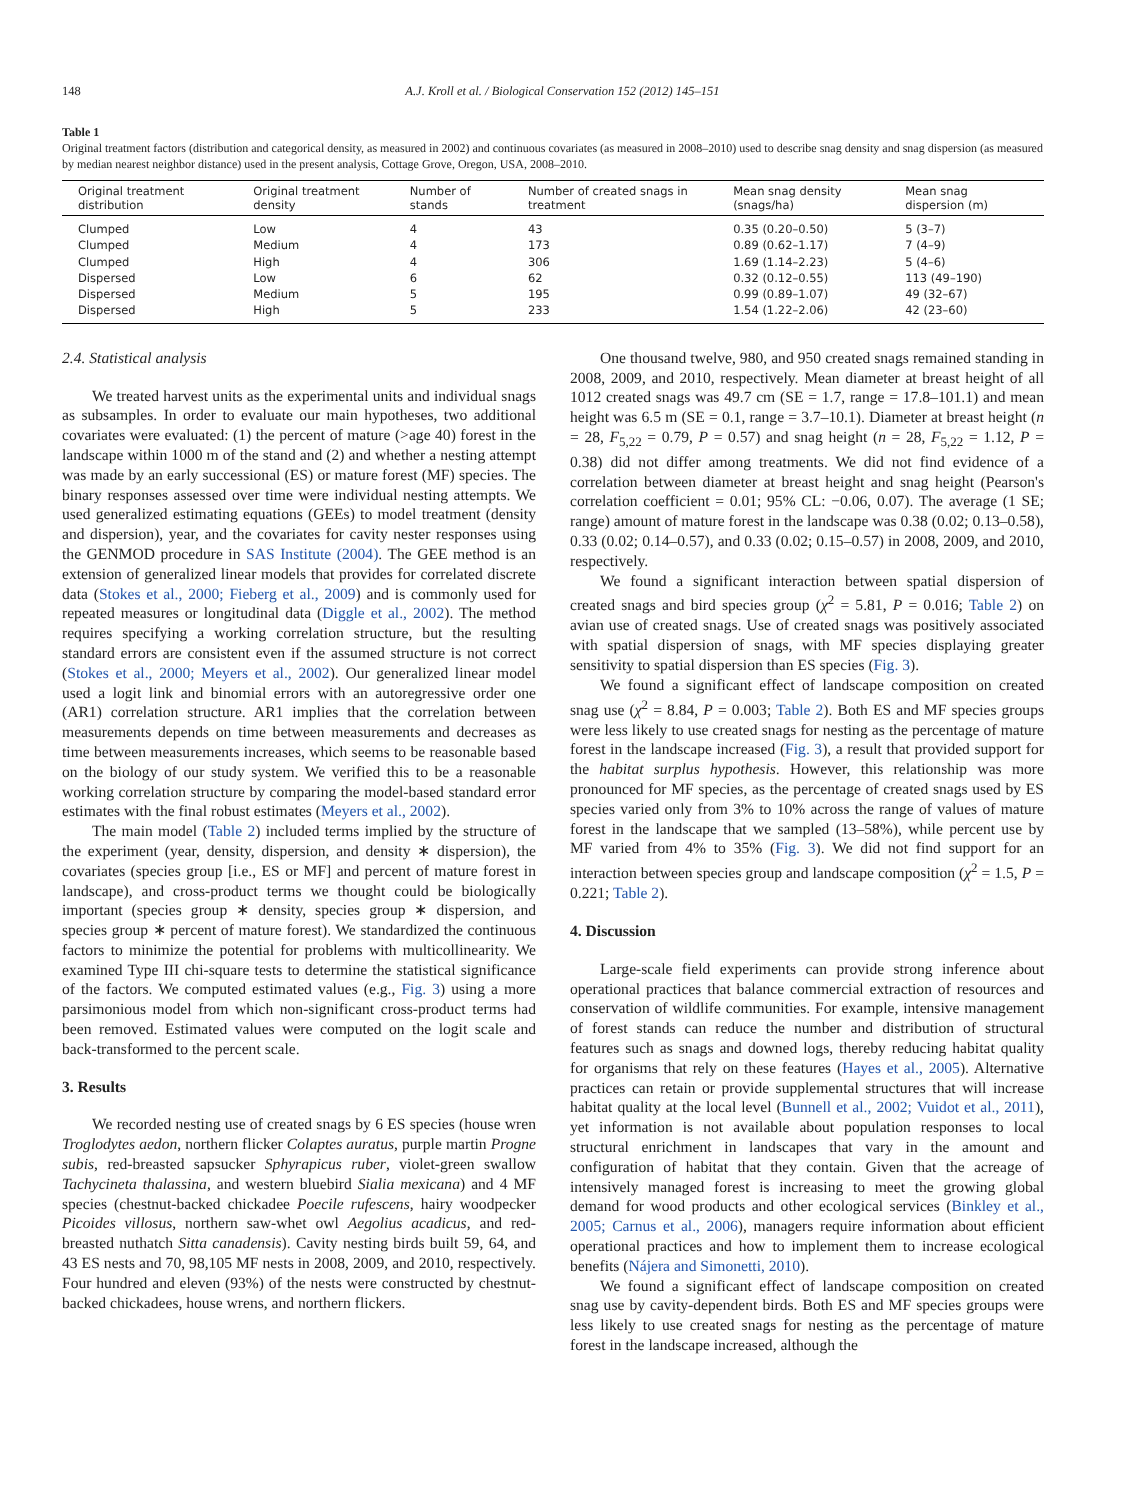148 A.J. Kroll et al. / Biological Conservation 152 (2012) 145–151
Table 1
Original treatment factors (distribution and categorical density, as measured in 2002) and continuous covariates (as measured in 2008–2010) used to describe snag density and snag dispersion (as measured by median nearest neighbor distance) used in the present analysis, Cottage Grove, Oregon, USA, 2008–2010.
| Original treatment distribution | Original treatment density | Number of stands | Number of created snags in treatment | Mean snag density (snags/ha) | Mean snag dispersion (m) |
| --- | --- | --- | --- | --- | --- |
| Clumped | Low | 4 | 43 | 0.35 (0.20–0.50) | 5 (3–7) |
| Clumped | Medium | 4 | 173 | 0.89 (0.62–1.17) | 7 (4–9) |
| Clumped | High | 4 | 306 | 1.69 (1.14–2.23) | 5 (4–6) |
| Dispersed | Low | 6 | 62 | 0.32 (0.12–0.55) | 113 (49–190) |
| Dispersed | Medium | 5 | 195 | 0.99 (0.89–1.07) | 49 (32–67) |
| Dispersed | High | 5 | 233 | 1.54 (1.22–2.06) | 42 (23–60) |
2.4. Statistical analysis
We treated harvest units as the experimental units and individual snags as subsamples. In order to evaluate our main hypotheses, two additional covariates were evaluated: (1) the percent of mature (>age 40) forest in the landscape within 1000 m of the stand and (2) and whether a nesting attempt was made by an early successional (ES) or mature forest (MF) species. The binary responses assessed over time were individual nesting attempts. We used generalized estimating equations (GEEs) to model treatment (density and dispersion), year, and the covariates for cavity nester responses using the GENMOD procedure in SAS Institute (2004). The GEE method is an extension of generalized linear models that provides for correlated discrete data (Stokes et al., 2000; Fieberg et al., 2009) and is commonly used for repeated measures or longitudinal data (Diggle et al., 2002). The method requires specifying a working correlation structure, but the resulting standard errors are consistent even if the assumed structure is not correct (Stokes et al., 2000; Meyers et al., 2002). Our generalized linear model used a logit link and binomial errors with an autoregressive order one (AR1) correlation structure. AR1 implies that the correlation between measurements depends on time between measurements and decreases as time between measurements increases, which seems to be reasonable based on the biology of our study system. We verified this to be a reasonable working correlation structure by comparing the model-based standard error estimates with the final robust estimates (Meyers et al., 2002).
The main model (Table 2) included terms implied by the structure of the experiment (year, density, dispersion, and density ∗ dispersion), the covariates (species group [i.e., ES or MF] and percent of mature forest in landscape), and cross-product terms we thought could be biologically important (species group ∗ density, species group ∗ dispersion, and species group ∗ percent of mature forest). We standardized the continuous factors to minimize the potential for problems with multicollinearity. We examined Type III chi-square tests to determine the statistical significance of the factors. We computed estimated values (e.g., Fig. 3) using a more parsimonious model from which non-significant cross-product terms had been removed. Estimated values were computed on the logit scale and back-transformed to the percent scale.
3. Results
We recorded nesting use of created snags by 6 ES species (house wren Troglodytes aedon, northern flicker Colaptes auratus, purple martin Progne subis, red-breasted sapsucker Sphyrapicus ruber, violet-green swallow Tachycineta thalassina, and western bluebird Sialia mexicana) and 4 MF species (chestnut-backed chickadee Poecile rufescens, hairy woodpecker Picoides villosus, northern saw-whet owl Aegolius acadicus, and red-breasted nuthatch Sitta canadensis). Cavity nesting birds built 59, 64, and 43 ES nests and 70, 98,105 MF nests in 2008, 2009, and 2010, respectively. Four hundred and eleven (93%) of the nests were constructed by chestnut-backed chickadees, house wrens, and northern flickers.
One thousand twelve, 980, and 950 created snags remained standing in 2008, 2009, and 2010, respectively. Mean diameter at breast height of all 1012 created snags was 49.7 cm (SE = 1.7, range = 17.8–101.1) and mean height was 6.5 m (SE = 0.1, range = 3.7–10.1). Diameter at breast height (n = 28, F<sub>5,22</sub> = 0.79, P = 0.57) and snag height (n = 28, F<sub>5,22</sub> = 1.12, P = 0.38) did not differ among treatments. We did not find evidence of a correlation between diameter at breast height and snag height (Pearson's correlation coefficient = 0.01; 95% CL: −0.06, 0.07). The average (1 SE; range) amount of mature forest in the landscape was 0.38 (0.02; 0.13–0.58), 0.33 (0.02; 0.14–0.57), and 0.33 (0.02; 0.15–0.57) in 2008, 2009, and 2010, respectively.
We found a significant interaction between spatial dispersion of created snags and bird species group (χ<sup>2</sup> = 5.81, P = 0.016; Table 2) on avian use of created snags. Use of created snags was positively associated with spatial dispersion of snags, with MF species displaying greater sensitivity to spatial dispersion than ES species (Fig. 3).
We found a significant effect of landscape composition on created snag use (χ<sup>2</sup> = 8.84, P = 0.003; Table 2). Both ES and MF species groups were less likely to use created snags for nesting as the percentage of mature forest in the landscape increased (Fig. 3), a result that provided support for the habitat surplus hypothesis. However, this relationship was more pronounced for MF species, as the percentage of created snags used by ES species varied only from 3% to 10% across the range of values of mature forest in the landscape that we sampled (13–58%), while percent use by MF varied from 4% to 35% (Fig. 3). We did not find support for an interaction between species group and landscape composition (χ<sup>2</sup> = 1.5, P = 0.221; Table 2).
4. Discussion
Large-scale field experiments can provide strong inference about operational practices that balance commercial extraction of resources and conservation of wildlife communities. For example, intensive management of forest stands can reduce the number and distribution of structural features such as snags and downed logs, thereby reducing habitat quality for organisms that rely on these features (Hayes et al., 2005). Alternative practices can retain or provide supplemental structures that will increase habitat quality at the local level (Bunnell et al., 2002; Vuidot et al., 2011), yet information is not available about population responses to local structural enrichment in landscapes that vary in the amount and configuration of habitat that they contain. Given that the acreage of intensively managed forest is increasing to meet the growing global demand for wood products and other ecological services (Binkley et al., 2005; Carnus et al., 2006), managers require information about efficient operational practices and how to implement them to increase ecological benefits (Nájera and Simonetti, 2010).
We found a significant effect of landscape composition on created snag use by cavity-dependent birds. Both ES and MF species groups were less likely to use created snags for nesting as the percentage of mature forest in the landscape increased, although the